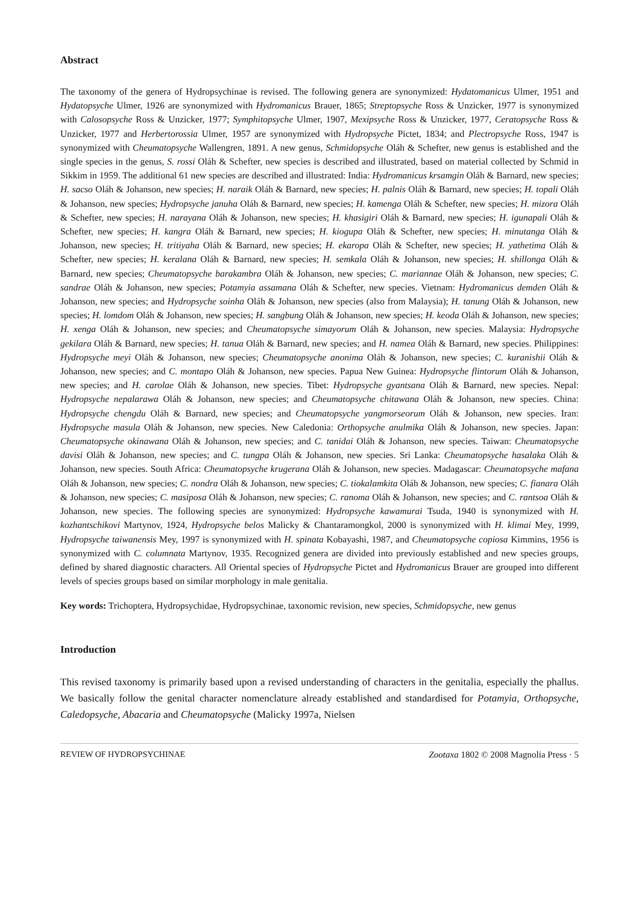Abstract
The taxonomy of the genera of Hydropsychinae is revised. The following genera are synonymized: Hydatomanicus Ulmer, 1951 and Hydatopsyche Ulmer, 1926 are synonymized with Hydromanicus Brauer, 1865; Streptopsyche Ross & Unzicker, 1977 is synonymized with Calosopsyche Ross & Unzicker, 1977; Symphitopsyche Ulmer, 1907, Mexipsyche Ross & Unzicker, 1977, Ceratopsyche Ross & Unzicker, 1977 and Herbertorossia Ulmer, 1957 are synonymized with Hydropsyche Pictet, 1834; and Plectropsyche Ross, 1947 is synonymized with Cheumatopsyche Wallengren, 1891. A new genus, Schmidopsyche Oláh & Schefter, new genus is established and the single species in the genus, S. rossi Oláh & Schefter, new species is described and illustrated, based on material collected by Schmid in Sikkim in 1959. The additional 61 new species are described and illustrated: India: Hydromanicus krsamgin Oláh & Barnard, new species; H. sacso Oláh & Johanson, new species; H. naraik Oláh & Barnard, new species; H. palnis Oláh & Barnard, new species; H. topali Oláh & Johanson, new species; Hydropsyche januha Oláh & Barnard, new species; H. kamenga Oláh & Schefter, new species; H. mizora Oláh & Schefter, new species; H. narayana Oláh & Johanson, new species; H. khasigiri Oláh & Barnard, new species; H. igunapali Oláh & Schefter, new species; H. kangra Oláh & Barnard, new species; H. kiogupa Oláh & Schefter, new species; H. minutanga Oláh & Johanson, new species; H. tritiyaha Oláh & Barnard, new species; H. ekaropa Oláh & Schefter, new species; H. yathetima Oláh & Schefter, new species; H. keralana Oláh & Barnard, new species; H. semkala Oláh & Johanson, new species; H. shillonga Oláh & Barnard, new species; Cheumatopsyche barakambra Oláh & Johanson, new species; C. mariannae Oláh & Johanson, new species; C. sandrae Oláh & Johanson, new species; Potamyia assamana Oláh & Schefter, new species. Vietnam: Hydromanicus demden Oláh & Johanson, new species; and Hydropsyche soinha Oláh & Johanson, new species (also from Malaysia); H. tanung Oláh & Johanson, new species; H. lomdom Oláh & Johanson, new species; H. sangbung Oláh & Johanson, new species; H. keoda Oláh & Johanson, new species; H. xenga Oláh & Johanson, new species; and Cheumatopsyche simayorum Oláh & Johanson, new species. Malaysia: Hydropsyche gekilara Oláh & Barnard, new species; H. tanua Oláh & Barnard, new species; and H. namea Oláh & Barnard, new species. Philippines: Hydropsyche meyi Oláh & Johanson, new species; Cheumatopsyche anonima Oláh & Johanson, new species; C. kuranishii Oláh & Johanson, new species; and C. montapo Oláh & Johanson, new species. Papua New Guinea: Hydropsyche flintorum Oláh & Johanson, new species; and H. carolae Oláh & Johanson, new species. Tibet: Hydropsyche gyantsana Oláh & Barnard, new species. Nepal: Hydropsyche nepalarawa Oláh & Johanson, new species; and Cheumatopsyche chitawana Oláh & Johanson, new species. China: Hydropsyche chengdu Oláh & Barnard, new species; and Cheumatopsyche yangmorseorum Oláh & Johanson, new species. Iran: Hydropsyche masula Oláh & Johanson, new species. New Caledonia: Orthopsyche anulmika Oláh & Johanson, new species. Japan: Cheumatopsyche okinawana Oláh & Johanson, new species; and C. tanidai Oláh & Johanson, new species. Taiwan: Cheumatopsyche davisi Oláh & Johanson, new species; and C. tungpa Oláh & Johanson, new species. Sri Lanka: Cheumatopsyche hasalaka Oláh & Johanson, new species. South Africa: Cheumatopsyche krugerana Oláh & Johanson, new species. Madagascar: Cheumatopsyche mafana Oláh & Johanson, new species; C. nondra Oláh & Johanson, new species; C. tiokalamkita Oláh & Johanson, new species; C. fianara Oláh & Johanson, new species; C. masiposa Oláh & Johanson, new species; C. ranoma Oláh & Johanson, new species; and C. rantsoa Oláh & Johanson, new species. The following species are synonymized: Hydropsyche kawamurai Tsuda, 1940 is synonymized with H. kozhantschikovi Martynov, 1924, Hydropsyche belos Malicky & Chantaramongkol, 2000 is synonymized with H. klimai Mey, 1999, Hydropsyche taiwanensis Mey, 1997 is synonymized with H. spinata Kobayashi, 1987, and Cheumatopsyche copiosa Kimmins, 1956 is synonymized with C. columnata Martynov, 1935. Recognized genera are divided into previously established and new species groups, defined by shared diagnostic characters. All Oriental species of Hydropsyche Pictet and Hydromanicus Brauer are grouped into different levels of species groups based on similar morphology in male genitalia.
Key words: Trichoptera, Hydropsychidae, Hydropsychinae, taxonomic revision, new species, Schmidopsyche, new genus
Introduction
This revised taxonomy is primarily based upon a revised understanding of characters in the genitalia, especially the phallus. We basically follow the genital character nomenclature already established and standardised for Potamyia, Orthopsyche, Caledopsyche, Abacaria and Cheumatopsyche (Malicky 1997a, Nielsen
REVIEW OF HYDROPSYCHINAE Zootaxa 1802 © 2008 Magnolia Press · 5